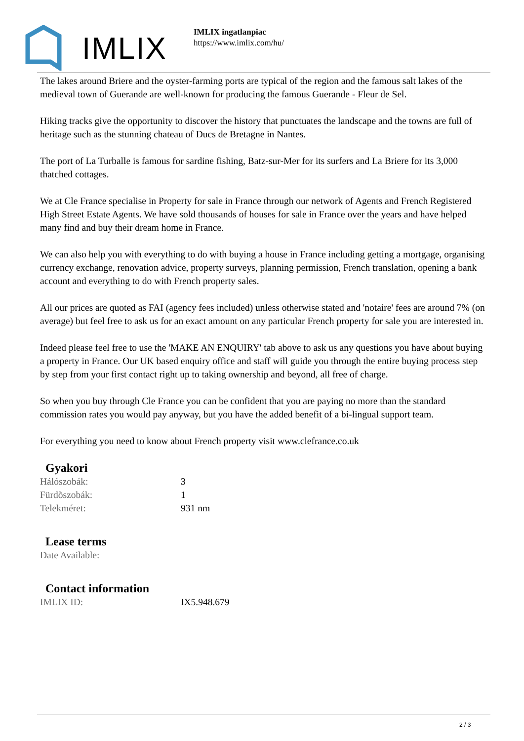IMLIX
IMLIX ingatlanpiac
https://www.imlix.com/hu/
The lakes around Briere and the oyster-farming ports are typical of the region and the famous salt lakes of the medieval town of Guerande are well-known for producing the famous Guerande - Fleur de Sel.
Hiking tracks give the opportunity to discover the history that punctuates the landscape and the towns are full of heritage such as the stunning chateau of Ducs de Bretagne in Nantes.
The port of La Turballe is famous for sardine fishing, Batz-sur-Mer for its surfers and La Briere for its 3,000 thatched cottages.
We at Cle France specialise in Property for sale in France through our network of Agents and French Registered High Street Estate Agents. We have sold thousands of houses for sale in France over the years and have helped many find and buy their dream home in France.
We can also help you with everything to do with buying a house in France including getting a mortgage, organising currency exchange, renovation advice, property surveys, planning permission, French translation, opening a bank account and everything to do with French property sales.
All our prices are quoted as FAI (agency fees included) unless otherwise stated and 'notaire' fees are around 7% (on average) but feel free to ask us for an exact amount on any particular French property for sale you are interested in.
Indeed please feel free to use the 'MAKE AN ENQUIRY' tab above to ask us any questions you have about buying a property in France. Our UK based enquiry office and staff will guide you through the entire buying process step by step from your first contact right up to taking ownership and beyond, all free of charge.
So when you buy through Cle France you can be confident that you are paying no more than the standard commission rates you would pay anyway, but you have the added benefit of a bi-lingual support team.
For everything you need to know about French property visit www.clefrance.co.uk
Gyakori
| Hálószobák: | 3 |
| Fürdõszobák: | 1 |
| Telekméret: | 931 nm |
Lease terms
| Date Available: | |
Contact information
| IMLIX ID: | IX5.948.679 |
2 / 3